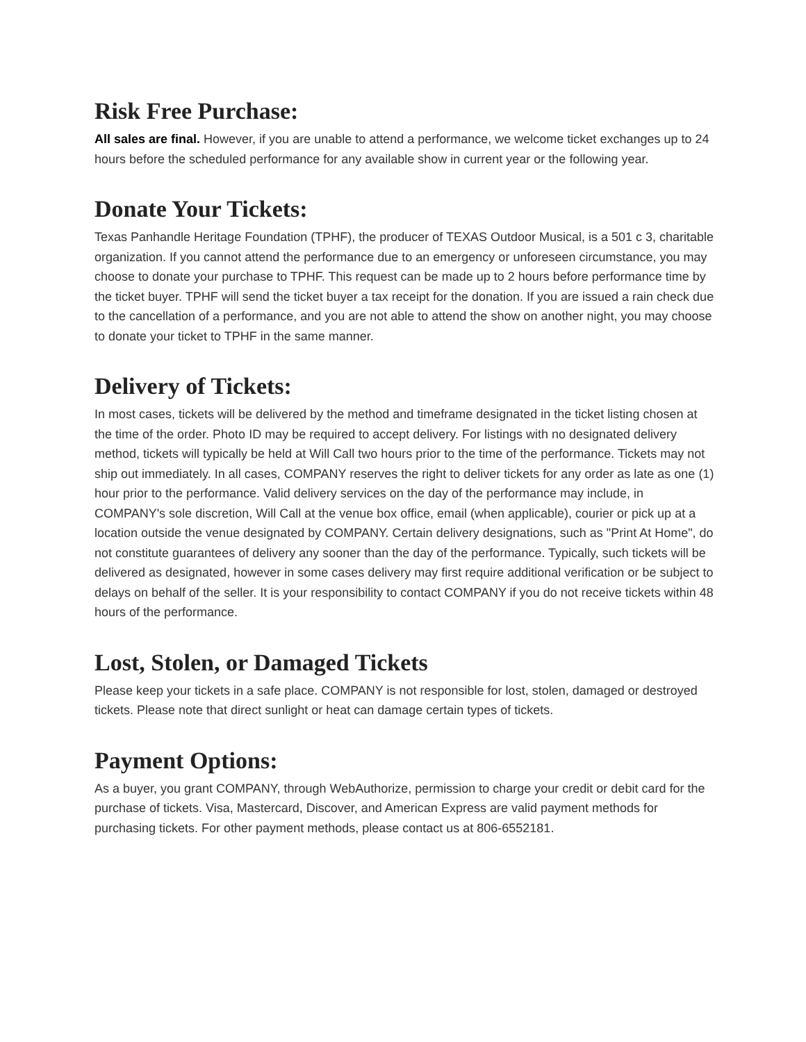Risk Free Purchase:
All sales are final. However, if you are unable to attend a performance, we welcome ticket exchanges up to 24 hours before the scheduled performance for any available show in current year or the following year.
Donate Your Tickets:
Texas Panhandle Heritage Foundation (TPHF), the producer of TEXAS Outdoor Musical, is a 501 c 3, charitable organization. If you cannot attend the performance due to an emergency or unforeseen circumstance, you may choose to donate your purchase to TPHF. This request can be made up to 2 hours before performance time by the ticket buyer. TPHF will send the ticket buyer a tax receipt for the donation. If you are issued a rain check due to the cancellation of a performance, and you are not able to attend the show on another night, you may choose to donate your ticket to TPHF in the same manner.
Delivery of Tickets:
In most cases, tickets will be delivered by the method and timeframe designated in the ticket listing chosen at the time of the order. Photo ID may be required to accept delivery. For listings with no designated delivery method, tickets will typically be held at Will Call two hours prior to the time of the performance. Tickets may not ship out immediately. In all cases, COMPANY reserves the right to deliver tickets for any order as late as one (1) hour prior to the performance. Valid delivery services on the day of the performance may include, in COMPANY's sole discretion, Will Call at the venue box office, email (when applicable), courier or pick up at a location outside the venue designated by COMPANY. Certain delivery designations, such as "Print At Home", do not constitute guarantees of delivery any sooner than the day of the performance. Typically, such tickets will be delivered as designated, however in some cases delivery may first require additional verification or be subject to delays on behalf of the seller. It is your responsibility to contact COMPANY if you do not receive tickets within 48 hours of the performance.
Lost, Stolen, or Damaged Tickets
Please keep your tickets in a safe place. COMPANY is not responsible for lost, stolen, damaged or destroyed tickets. Please note that direct sunlight or heat can damage certain types of tickets.
Payment Options:
As a buyer, you grant COMPANY, through WebAuthorize, permission to charge your credit or debit card for the purchase of tickets. Visa, Mastercard, Discover, and American Express are valid payment methods for purchasing tickets. For other payment methods, please contact us at 806-6552181.